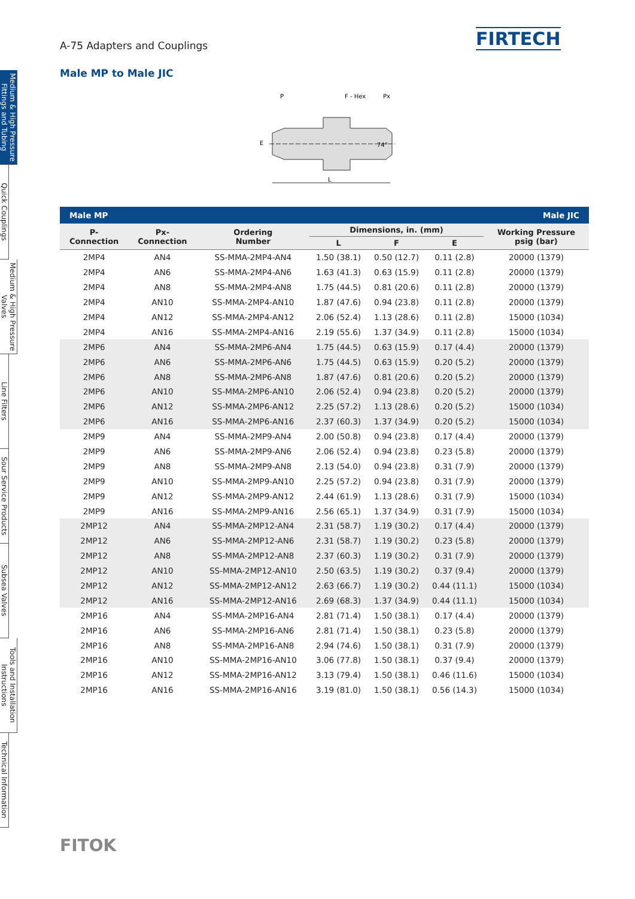Medium & High Pressure Fittings and Tubing
Quick Couplings
Medium & High Pressure Valves
Line Filters
Sour Service Products
Subsea Valves
Tools and Installation Instructions
Technical Information
A-75 Adapters and Couplings FIRTECH
Male MP to Male JIC
P
F - Hex
Px
L
E
74°
| Male MP | | | | | | Male JIC |
| --- | --- | --- | --- | --- | --- | --- |
| P- Connection | Px- Connection | Ordering Number | Dimensions, in. (mm) | | | Working Pressure psig (bar) |
| | | | L | F | E | |
| 2MP4 | AN4 | SS-MMA-2MP4-AN4 | 1.50 (38.1) | 0.50 (12.7) | 0.11 (2.8) | 20000 (1379) |
| 2MP4 | AN6 | SS-MMA-2MP4-AN6 | 1.63 (41.3) | 0.63 (15.9) | 0.11 (2.8) | 20000 (1379) |
| 2MP4 | AN8 | SS-MMA-2MP4-AN8 | 1.75 (44.5) | 0.81 (20.6) | 0.11 (2.8) | 20000 (1379) |
| 2MP4 | AN10 | SS-MMA-2MP4-AN10 | 1.87 (47.6) | 0.94 (23.8) | 0.11 (2.8) | 20000 (1379) |
| 2MP4 | AN12 | SS-MMA-2MP4-AN12 | 2.06 (52.4) | 1.13 (28.6) | 0.11 (2.8) | 15000 (1034) |
| 2MP4 | AN16 | SS-MMA-2MP4-AN16 | 2.19 (55.6) | 1.37 (34.9) | 0.11 (2.8) | 15000 (1034) |
| 2MP6 | AN4 | SS-MMA-2MP6-AN4 | 1.75 (44.5) | 0.63 (15.9) | 0.17 (4.4) | 20000 (1379) |
| 2MP6 | AN6 | SS-MMA-2MP6-AN6 | 1.75 (44.5) | 0.63 (15.9) | 0.20 (5.2) | 20000 (1379) |
| 2MP6 | AN8 | SS-MMA-2MP6-AN8 | 1.87 (47.6) | 0.81 (20.6) | 0.20 (5.2) | 20000 (1379) |
| 2MP6 | AN10 | SS-MMA-2MP6-AN10 | 2.06 (52.4) | 0.94 (23.8) | 0.20 (5.2) | 20000 (1379) |
| 2MP6 | AN12 | SS-MMA-2MP6-AN12 | 2.25 (57.2) | 1.13 (28.6) | 0.20 (5.2) | 15000 (1034) |
| 2MP6 | AN16 | SS-MMA-2MP6-AN16 | 2.37 (60.3) | 1.37 (34.9) | 0.20 (5.2) | 15000 (1034) |
| 2MP9 | AN4 | SS-MMA-2MP9-AN4 | 2.00 (50.8) | 0.94 (23.8) | 0.17 (4.4) | 20000 (1379) |
| 2MP9 | AN6 | SS-MMA-2MP9-AN6 | 2.06 (52.4) | 0.94 (23.8) | 0.23 (5.8) | 20000 (1379) |
| 2MP9 | AN8 | SS-MMA-2MP9-AN8 | 2.13 (54.0) | 0.94 (23.8) | 0.31 (7.9) | 20000 (1379) |
| 2MP9 | AN10 | SS-MMA-2MP9-AN10 | 2.25 (57.2) | 0.94 (23.8) | 0.31 (7.9) | 20000 (1379) |
| 2MP9 | AN12 | SS-MMA-2MP9-AN12 | 2.44 (61.9) | 1.13 (28.6) | 0.31 (7.9) | 15000 (1034) |
| 2MP9 | AN16 | SS-MMA-2MP9-AN16 | 2.56 (65.1) | 1.37 (34.9) | 0.31 (7.9) | 15000 (1034) |
| 2MP12 | AN4 | SS-MMA-2MP12-AN4 | 2.31 (58.7) | 1.19 (30.2) | 0.17 (4.4) | 20000 (1379) |
| 2MP12 | AN6 | SS-MMA-2MP12-AN6 | 2.31 (58.7) | 1.19 (30.2) | 0.23 (5.8) | 20000 (1379) |
| 2MP12 | AN8 | SS-MMA-2MP12-AN8 | 2.37 (60.3) | 1.19 (30.2) | 0.31 (7.9) | 20000 (1379) |
| 2MP12 | AN10 | SS-MMA-2MP12-AN10 | 2.50 (63.5) | 1.19 (30.2) | 0.37 (9.4) | 20000 (1379) |
| 2MP12 | AN12 | SS-MMA-2MP12-AN12 | 2.63 (66.7) | 1.19 (30.2) | 0.44 (11.1) | 15000 (1034) |
| 2MP12 | AN16 | SS-MMA-2MP12-AN16 | 2.69 (68.3) | 1.37 (34.9) | 0.44 (11.1) | 15000 (1034) |
| 2MP16 | AN4 | SS-MMA-2MP16-AN4 | 2.81 (71.4) | 1.50 (38.1) | 0.17 (4.4) | 20000 (1379) |
| 2MP16 | AN6 | SS-MMA-2MP16-AN6 | 2.81 (71.4) | 1.50 (38.1) | 0.23 (5.8) | 20000 (1379) |
| 2MP16 | AN8 | SS-MMA-2MP16-AN8 | 2.94 (74.6) | 1.50 (38.1) | 0.31 (7.9) | 20000 (1379) |
| 2MP16 | AN10 | SS-MMA-2MP16-AN10 | 3.06 (77.8) | 1.50 (38.1) | 0.37 (9.4) | 20000 (1379) |
| 2MP16 | AN12 | SS-MMA-2MP16-AN12 | 3.13 (79.4) | 1.50 (38.1) | 0.46 (11.6) | 15000 (1034) |
| 2MP16 | AN16 | SS-MMA-2MP16-AN16 | 3.19 (81.0) | 1.50 (38.1) | 0.56 (14.3) | 15000 (1034) |
FITOK